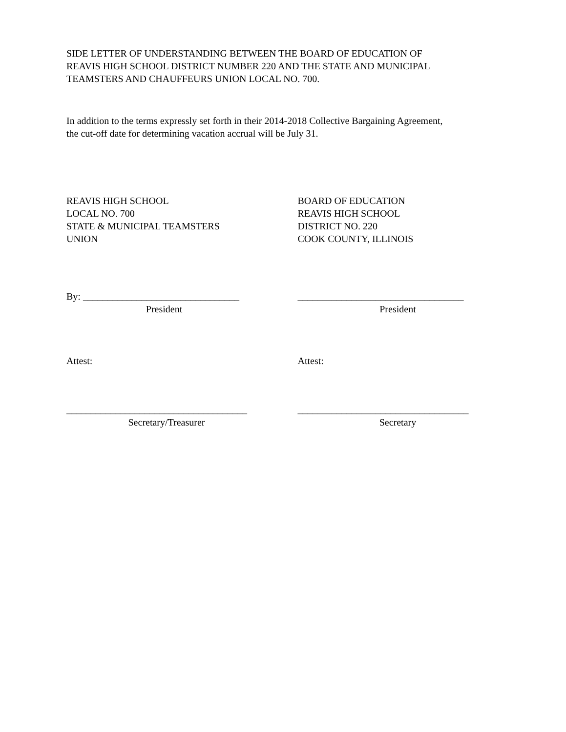SIDE LETTER OF UNDERSTANDING BETWEEN THE BOARD OF EDUCATION OF
REAVIS HIGH SCHOOL DISTRICT NUMBER 220 AND THE STATE AND MUNICIPAL
TEAMSTERS AND CHAUFFEURS UNION LOCAL NO. 700.
In addition to the terms expressly set forth in their 2014-2018 Collective Bargaining Agreement,
the cut-off date for determining vacation accrual will be July 31.
REAVIS HIGH SCHOOL
LOCAL NO. 700
STATE & MUNICIPAL TEAMSTERS
UNION
BOARD OF EDUCATION
REAVIS HIGH SCHOOL
DISTRICT NO. 220
COOK COUNTY, ILLINOIS
By: ________________________________
President
__________________________________
President
Attest: Attest:
_____________________________________
Secretary/Treasurer
___________________________________
Secretary